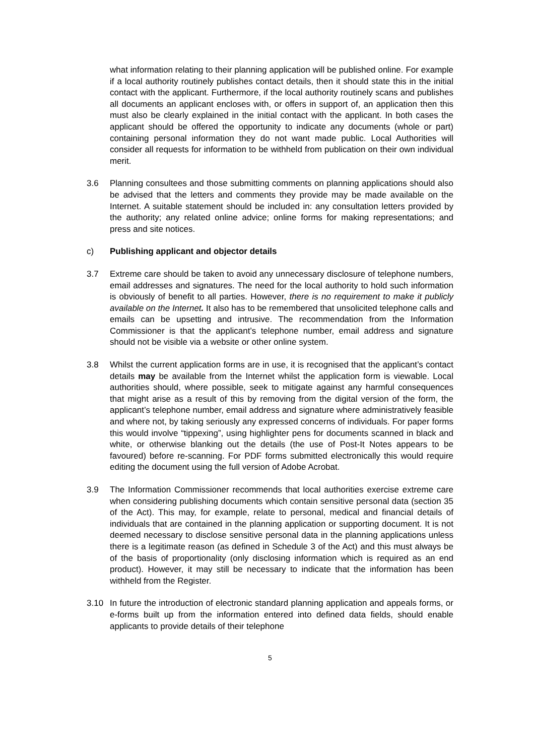what information relating to their planning application will be published online. For example if a local authority routinely publishes contact details, then it should state this in the initial contact with the applicant. Furthermore, if the local authority routinely scans and publishes all documents an applicant encloses with, or offers in support of, an application then this must also be clearly explained in the initial contact with the applicant. In both cases the applicant should be offered the opportunity to indicate any documents (whole or part) containing personal information they do not want made public. Local Authorities will consider all requests for information to be withheld from publication on their own individual merit.
3.6 Planning consultees and those submitting comments on planning applications should also be advised that the letters and comments they provide may be made available on the Internet. A suitable statement should be included in: any consultation letters provided by the authority; any related online advice; online forms for making representations; and press and site notices.
c) Publishing applicant and objector details
3.7 Extreme care should be taken to avoid any unnecessary disclosure of telephone numbers, email addresses and signatures. The need for the local authority to hold such information is obviously of benefit to all parties. However, there is no requirement to make it publicly available on the Internet. It also has to be remembered that unsolicited telephone calls and emails can be upsetting and intrusive. The recommendation from the Information Commissioner is that the applicant’s telephone number, email address and signature should not be visible via a website or other online system.
3.8 Whilst the current application forms are in use, it is recognised that the applicant’s contact details may be available from the Internet whilst the application form is viewable. Local authorities should, where possible, seek to mitigate against any harmful consequences that might arise as a result of this by removing from the digital version of the form, the applicant’s telephone number, email address and signature where administratively feasible and where not, by taking seriously any expressed concerns of individuals. For paper forms this would involve “tippexing”, using highlighter pens for documents scanned in black and white, or otherwise blanking out the details (the use of Post-It Notes appears to be favoured) before re-scanning. For PDF forms submitted electronically this would require editing the document using the full version of Adobe Acrobat.
3.9 The Information Commissioner recommends that local authorities exercise extreme care when considering publishing documents which contain sensitive personal data (section 35 of the Act). This may, for example, relate to personal, medical and financial details of individuals that are contained in the planning application or supporting document. It is not deemed necessary to disclose sensitive personal data in the planning applications unless there is a legitimate reason (as defined in Schedule 3 of the Act) and this must always be of the basis of proportionality (only disclosing information which is required as an end product). However, it may still be necessary to indicate that the information has been withheld from the Register.
3.10 In future the introduction of electronic standard planning application and appeals forms, or e-forms built up from the information entered into defined data fields, should enable applicants to provide details of their telephone
5